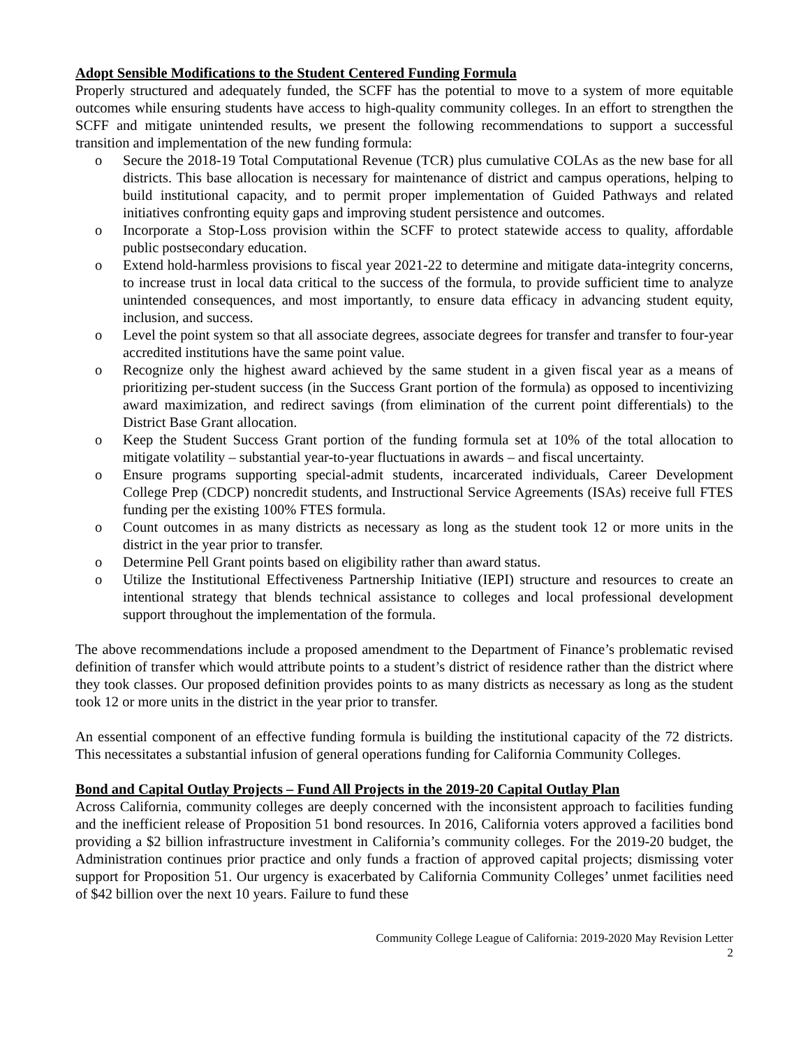Adopt Sensible Modifications to the Student Centered Funding Formula
Properly structured and adequately funded, the SCFF has the potential to move to a system of more equitable outcomes while ensuring students have access to high-quality community colleges. In an effort to strengthen the SCFF and mitigate unintended results, we present the following recommendations to support a successful transition and implementation of the new funding formula:
o Secure the 2018-19 Total Computational Revenue (TCR) plus cumulative COLAs as the new base for all districts. This base allocation is necessary for maintenance of district and campus operations, helping to build institutional capacity, and to permit proper implementation of Guided Pathways and related initiatives confronting equity gaps and improving student persistence and outcomes.
o Incorporate a Stop-Loss provision within the SCFF to protect statewide access to quality, affordable public postsecondary education.
o Extend hold-harmless provisions to fiscal year 2021-22 to determine and mitigate data-integrity concerns, to increase trust in local data critical to the success of the formula, to provide sufficient time to analyze unintended consequences, and most importantly, to ensure data efficacy in advancing student equity, inclusion, and success.
o Level the point system so that all associate degrees, associate degrees for transfer and transfer to four-year accredited institutions have the same point value.
o Recognize only the highest award achieved by the same student in a given fiscal year as a means of prioritizing per-student success (in the Success Grant portion of the formula) as opposed to incentivizing award maximization, and redirect savings (from elimination of the current point differentials) to the District Base Grant allocation.
o Keep the Student Success Grant portion of the funding formula set at 10% of the total allocation to mitigate volatility – substantial year-to-year fluctuations in awards – and fiscal uncertainty.
o Ensure programs supporting special-admit students, incarcerated individuals, Career Development College Prep (CDCP) noncredit students, and Instructional Service Agreements (ISAs) receive full FTES funding per the existing 100% FTES formula.
o Count outcomes in as many districts as necessary as long as the student took 12 or more units in the district in the year prior to transfer.
o Determine Pell Grant points based on eligibility rather than award status.
o Utilize the Institutional Effectiveness Partnership Initiative (IEPI) structure and resources to create an intentional strategy that blends technical assistance to colleges and local professional development support throughout the implementation of the formula.
The above recommendations include a proposed amendment to the Department of Finance’s problematic revised definition of transfer which would attribute points to a student’s district of residence rather than the district where they took classes. Our proposed definition provides points to as many districts as necessary as long as the student took 12 or more units in the district in the year prior to transfer.
An essential component of an effective funding formula is building the institutional capacity of the 72 districts. This necessitates a substantial infusion of general operations funding for California Community Colleges.
Bond and Capital Outlay Projects – Fund All Projects in the 2019-20 Capital Outlay Plan
Across California, community colleges are deeply concerned with the inconsistent approach to facilities funding and the inefficient release of Proposition 51 bond resources. In 2016, California voters approved a facilities bond providing a $2 billion infrastructure investment in California’s community colleges. For the 2019-20 budget, the Administration continues prior practice and only funds a fraction of approved capital projects; dismissing voter support for Proposition 51. Our urgency is exacerbated by California Community Colleges’ unmet facilities need of $42 billion over the next 10 years. Failure to fund these
Community College League of California: 2019-2020 May Revision Letter
2